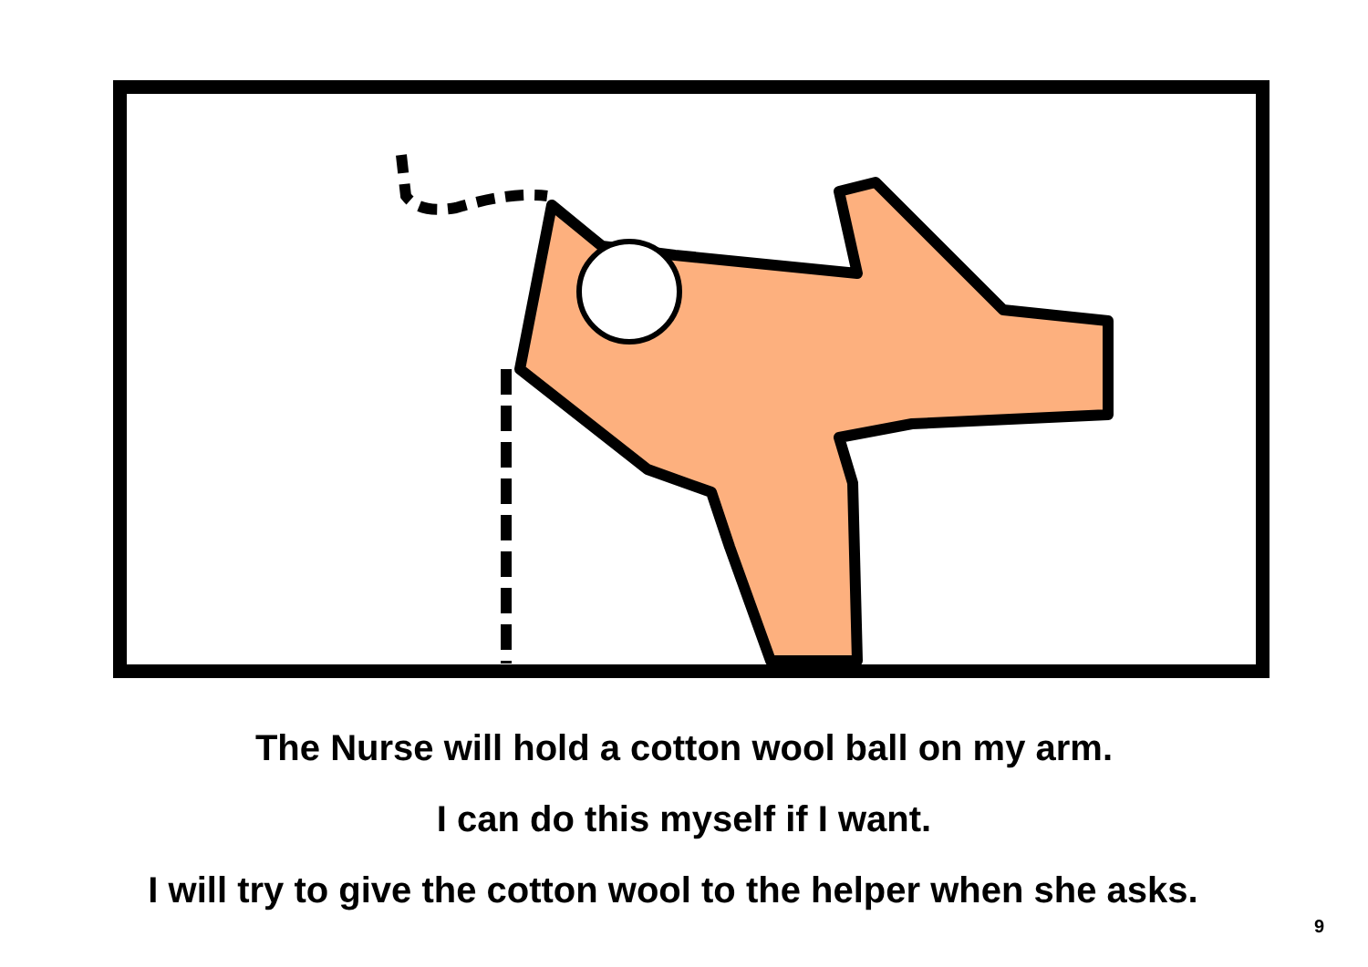The Nurse will hold a cotton wool ball on my arm.
I can do this myself if I want.
I will try to give the cotton wool to the helper when she asks.
9